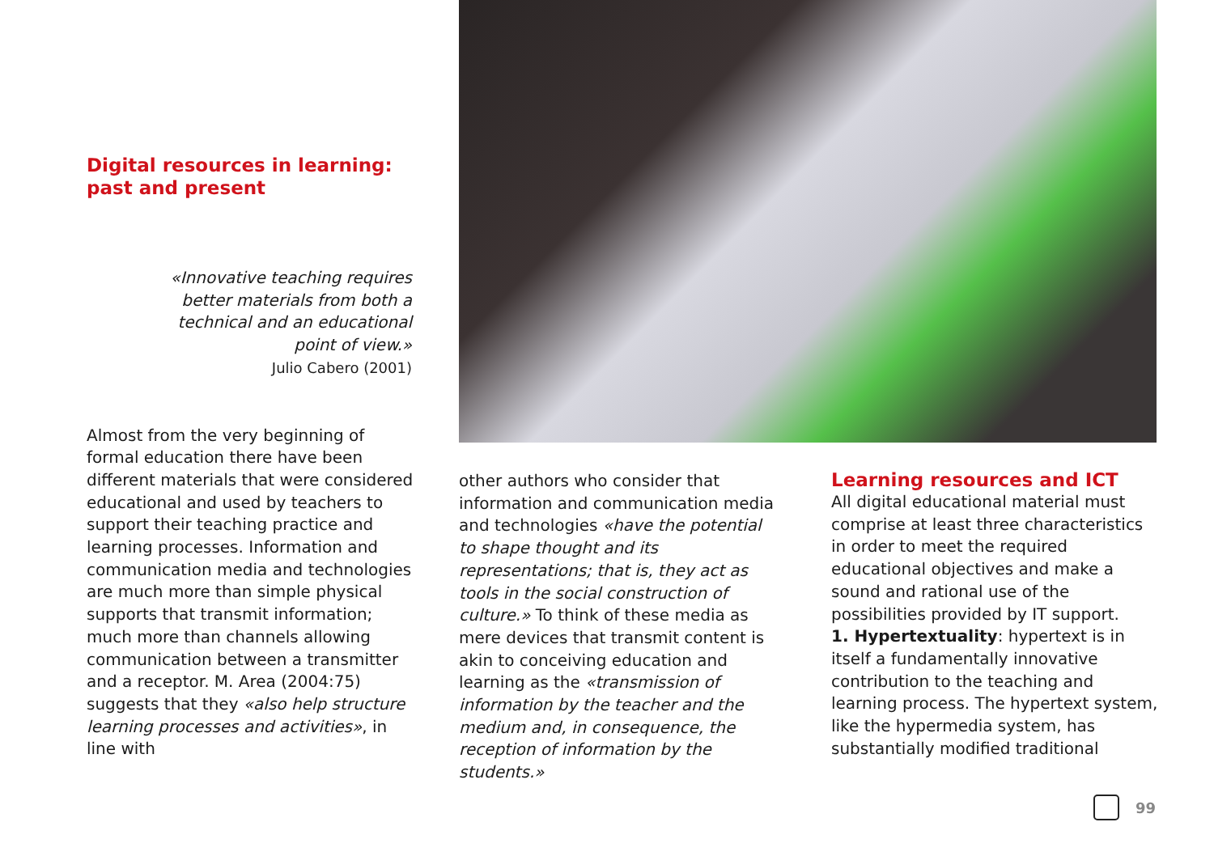Digital resources in learning:
past and present
«Innovative teaching requires
better materials from both a
technical and an educational
point of view.»
Julio Cabero (2001)
Almost from the very beginning of formal education there have been different materials that were considered educational and used by teachers to support their teaching practice and learning processes. Information and communication media and technologies are much more than simple physical supports that transmit information; much more than channels allowing communication between a transmitter and a receptor. M. Area (2004:75) suggests that they «also help structure learning processes and activities», in line with
other authors who consider that information and communication media and technologies «have the potential to shape thought and its representations; that is, they act as tools in the social construction of culture.» To think of these media as mere devices that transmit content is akin to conceiving education and learning as the «transmission of information by the teacher and the medium and, in consequence, the reception of information by the students.»
Learning resources and ICT
All digital educational material must comprise at least three characteristics in order to meet the required educational objectives and make a sound and rational use of the possibilities provided by IT support.
1. Hypertextuality: hypertext is in itself a fundamentally innovative contribution to the teaching and learning process. The hypertext system, like the hypermedia system, has substantially modified traditional
99